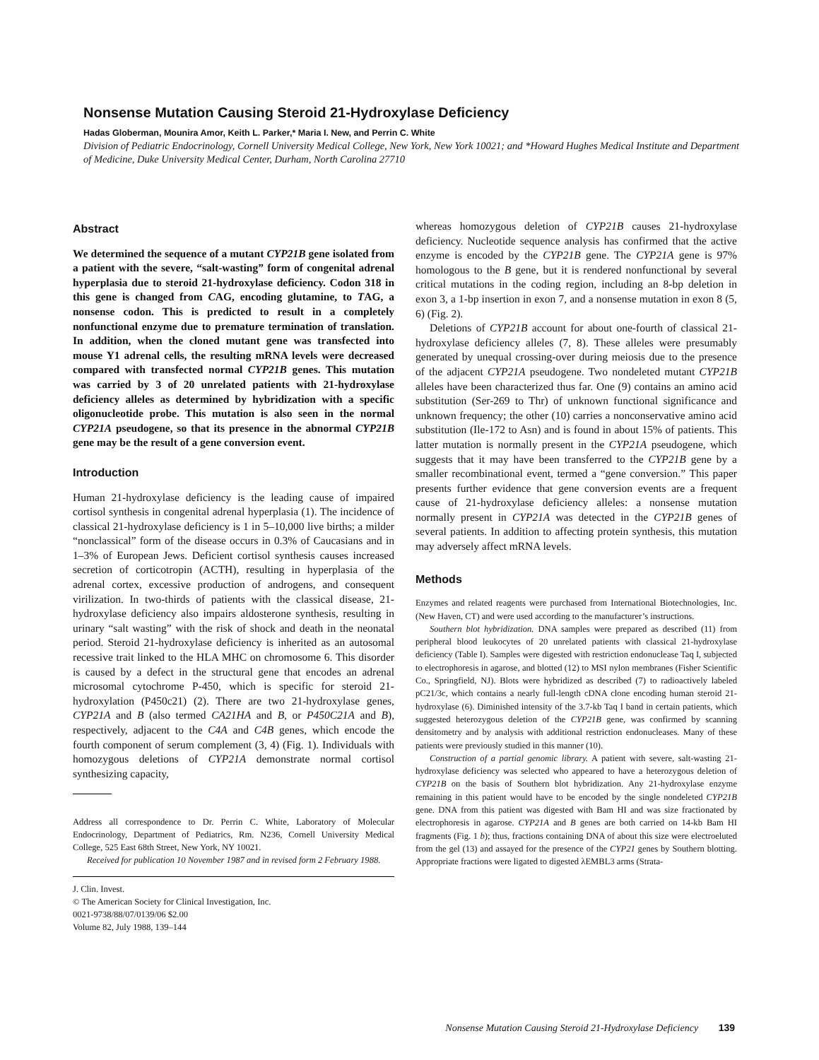Nonsense Mutation Causing Steroid 21-Hydroxylase Deficiency
Hadas Globerman, Mounira Amor, Keith L. Parker,* Maria I. New, and Perrin C. White
Division of Pediatric Endocrinology, Cornell University Medical College, New York, New York 10021; and *Howard Hughes Medical Institute and Department of Medicine, Duke University Medical Center, Durham, North Carolina 27710
Abstract
We determined the sequence of a mutant CYP21B gene isolated from a patient with the severe, “salt-wasting” form of congenital adrenal hyperplasia due to steroid 21-hydroxylase deficiency. Codon 318 in this gene is changed from CAG, encoding glutamine, to TAG, a nonsense codon. This is predicted to result in a completely nonfunctional enzyme due to premature termination of translation. In addition, when the cloned mutant gene was transfected into mouse Y1 adrenal cells, the resulting mRNA levels were decreased compared with transfected normal CYP21B genes. This mutation was carried by 3 of 20 unrelated patients with 21-hydroxylase deficiency alleles as determined by hybridization with a specific oligonucleotide probe. This mutation is also seen in the normal CYP21A pseudogene, so that its presence in the abnormal CYP21B gene may be the result of a gene conversion event.
Introduction
Human 21-hydroxylase deficiency is the leading cause of impaired cortisol synthesis in congenital adrenal hyperplasia (1). The incidence of classical 21-hydroxylase deficiency is 1 in 5–10,000 live births; a milder “nonclassical” form of the disease occurs in 0.3% of Caucasians and in 1–3% of European Jews. Deficient cortisol synthesis causes increased secretion of corticotropin (ACTH), resulting in hyperplasia of the adrenal cortex, excessive production of androgens, and consequent virilization. In two-thirds of patients with the classical disease, 21-hydroxylase deficiency also impairs aldosterone synthesis, resulting in urinary “salt wasting” with the risk of shock and death in the neonatal period. Steroid 21-hydroxylase deficiency is inherited as an autosomal recessive trait linked to the HLA MHC on chromosome 6. This disorder is caused by a defect in the structural gene that encodes an adrenal microsomal cytochrome P-450, which is specific for steroid 21-hydroxylation (P450c21) (2). There are two 21-hydroxylase genes, CYP21A and B (also termed CA21HA and B, or P450C21A and B), respectively, adjacent to the C4A and C4B genes, which encode the fourth component of serum complement (3, 4) (Fig. 1). Individuals with homozygous deletions of CYP21A demonstrate normal cortisol synthesizing capacity,
Address all correspondence to Dr. Perrin C. White, Laboratory of Molecular Endocrinology, Department of Pediatrics, Rm. N236, Cornell University Medical College, 525 East 68th Street, New York, NY 10021.
Received for publication 10 November 1987 and in revised form 2 February 1988.
J. Clin. Invest.
© The American Society for Clinical Investigation, Inc.
0021-9738/88/07/0139/06 $2.00
Volume 82, July 1988, 139–144
whereas homozygous deletion of CYP21B causes 21-hydroxylase deficiency. Nucleotide sequence analysis has confirmed that the active enzyme is encoded by the CYP21B gene. The CYP21A gene is 97% homologous to the B gene, but it is rendered nonfunctional by several critical mutations in the coding region, including an 8-bp deletion in exon 3, a 1-bp insertion in exon 7, and a nonsense mutation in exon 8 (5, 6) (Fig. 2).
Deletions of CYP21B account for about one-fourth of classical 21-hydroxylase deficiency alleles (7, 8). These alleles were presumably generated by unequal crossing-over during meiosis due to the presence of the adjacent CYP21A pseudogene. Two nondeleted mutant CYP21B alleles have been characterized thus far. One (9) contains an amino acid substitution (Ser-269 to Thr) of unknown functional significance and unknown frequency; the other (10) carries a nonconservative amino acid substitution (Ile-172 to Asn) and is found in about 15% of patients. This latter mutation is normally present in the CYP21A pseudogene, which suggests that it may have been transferred to the CYP21B gene by a smaller recombinational event, termed a “gene conversion.” This paper presents further evidence that gene conversion events are a frequent cause of 21-hydroxylase deficiency alleles: a nonsense mutation normally present in CYP21A was detected in the CYP21B genes of several patients. In addition to affecting protein synthesis, this mutation may adversely affect mRNA levels.
Methods
Enzymes and related reagents were purchased from International Biotechnologies, Inc. (New Haven, CT) and were used according to the manufacturer’s instructions.
Southern blot hybridization. DNA samples were prepared as described (11) from peripheral blood leukocytes of 20 unrelated patients with classical 21-hydroxylase deficiency (Table I). Samples were digested with restriction endonuclease Taq I, subjected to electrophoresis in agarose, and blotted (12) to MSI nylon membranes (Fisher Scientific Co., Springfield, NJ). Blots were hybridized as described (7) to radioactively labeled pC21/3c, which contains a nearly full-length cDNA clone encoding human steroid 21-hydroxylase (6). Diminished intensity of the 3.7-kb Taq I band in certain patients, which suggested heterozygous deletion of the CYP21B gene, was confirmed by scanning densitometry and by analysis with additional restriction endonucleases. Many of these patients were previously studied in this manner (10).
Construction of a partial genomic library. A patient with severe, salt-wasting 21-hydroxylase deficiency was selected who appeared to have a heterozygous deletion of CYP21B on the basis of Southern blot hybridization. Any 21-hydroxylase enzyme remaining in this patient would have to be encoded by the single nondeleted CYP21B gene. DNA from this patient was digested with Bam HI and was size fractionated by electrophoresis in agarose. CYP21A and B genes are both carried on 14-kb Bam HI fragments (Fig. 1 b); thus, fractions containing DNA of about this size were electroeluted from the gel (13) and assayed for the presence of the CYP21 genes by Southern blotting. Appropriate fractions were ligated to digested λEMBL3 arms (Strata-
Nonsense Mutation Causing Steroid 21-Hydroxylase Deficiency 139